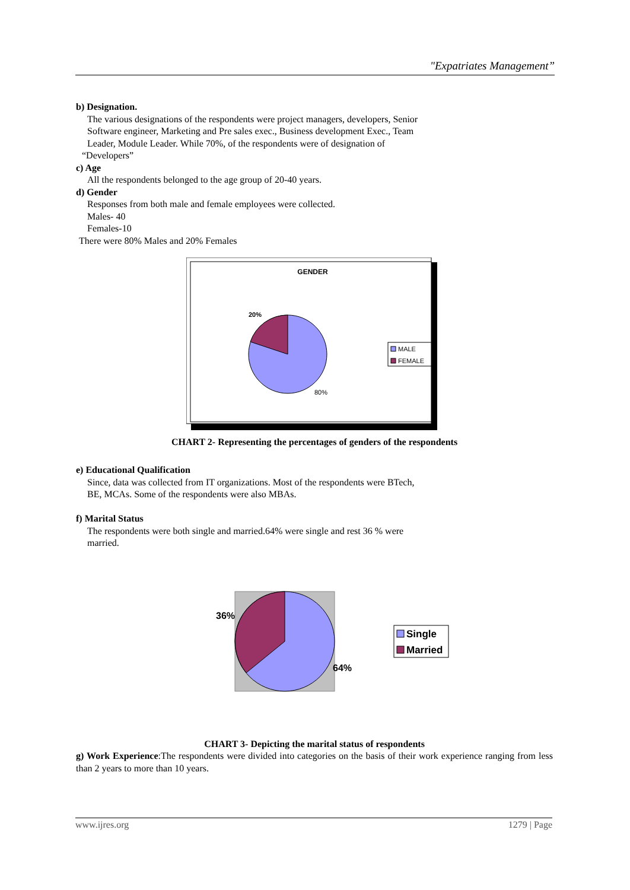"Expatriates Management”
b) Designation.
The various designations of the respondents were project managers, developers, Senior
Software engineer, Marketing and Pre sales exec., Business development Exec., Team
Leader, Module Leader. While 70%, of the respondents were of designation of
“Developers”
c) Age
All the respondents belonged to the age group of 20-40 years.
d) Gender
Responses from both male and female employees were collected.
Males- 40
Females-10
There were 80% Males and 20% Females
GENDER
20%
80%
MALE
FEMALE
CHART 2- Representing the percentages of genders of the respondents
e) Educational Qualification
Since, data was collected from IT organizations. Most of the respondents were BTech,
BE, MCAs. Some of the respondents were also MBAs.
f) Marital Status
The respondents were both single and married.64% were single and rest 36 % were
married.
36%
64%
Single
Married
CHART 3- Depicting the marital status of respondents
g) Work Experience:The respondents were divided into categories on the basis of their work experience ranging from less than 2 years to more than 10 years.
www.ijres.org 1279 | Page